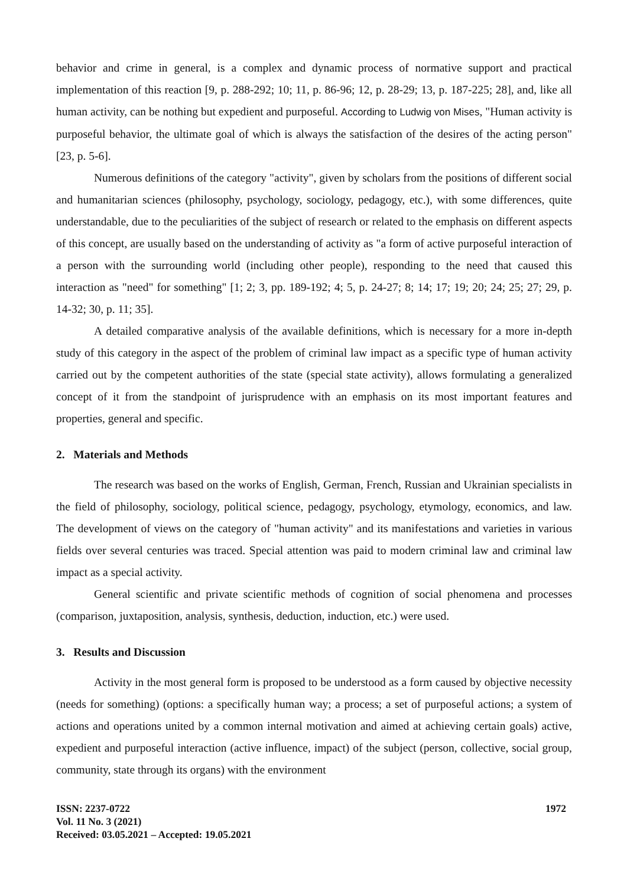behavior and crime in general, is a complex and dynamic process of normative support and practical implementation of this reaction [9, p. 288-292; 10; 11, p. 86-96; 12, p. 28-29; 13, p. 187-225; 28], and, like all human activity, can be nothing but expedient and purposeful. According to Ludwig von Mises, "Human activity is purposeful behavior, the ultimate goal of which is always the satisfaction of the desires of the acting person" [23, p. 5-6].
Numerous definitions of the category "activity", given by scholars from the positions of different social and humanitarian sciences (philosophy, psychology, sociology, pedagogy, etc.), with some differences, quite understandable, due to the peculiarities of the subject of research or related to the emphasis on different aspects of this concept, are usually based on the understanding of activity as "a form of active purposeful interaction of a person with the surrounding world (including other people), responding to the need that caused this interaction as "need" for something" [1; 2; 3, pp. 189-192; 4; 5, p. 24-27; 8; 14; 17; 19; 20; 24; 25; 27; 29, p. 14-32; 30, p. 11; 35].
A detailed comparative analysis of the available definitions, which is necessary for a more in-depth study of this category in the aspect of the problem of criminal law impact as a specific type of human activity carried out by the competent authorities of the state (special state activity), allows formulating a generalized concept of it from the standpoint of jurisprudence with an emphasis on its most important features and properties, general and specific.
2. Materials and Methods
The research was based on the works of English, German, French, Russian and Ukrainian specialists in the field of philosophy, sociology, political science, pedagogy, psychology, etymology, economics, and law. The development of views on the category of "human activity" and its manifestations and varieties in various fields over several centuries was traced. Special attention was paid to modern criminal law and criminal law impact as a special activity.
General scientific and private scientific methods of cognition of social phenomena and processes (comparison, juxtaposition, analysis, synthesis, deduction, induction, etc.) were used.
3. Results and Discussion
Activity in the most general form is proposed to be understood as a form caused by objective necessity (needs for something) (options: a specifically human way; a process; a set of purposeful actions; a system of actions and operations united by a common internal motivation and aimed at achieving certain goals) active, expedient and purposeful interaction (active influence, impact) of the subject (person, collective, social group, community, state through its organs) with the environment
ISSN: 2237-0722 1972
Vol. 11 No. 3 (2021)
Received: 03.05.2021 – Accepted: 19.05.2021